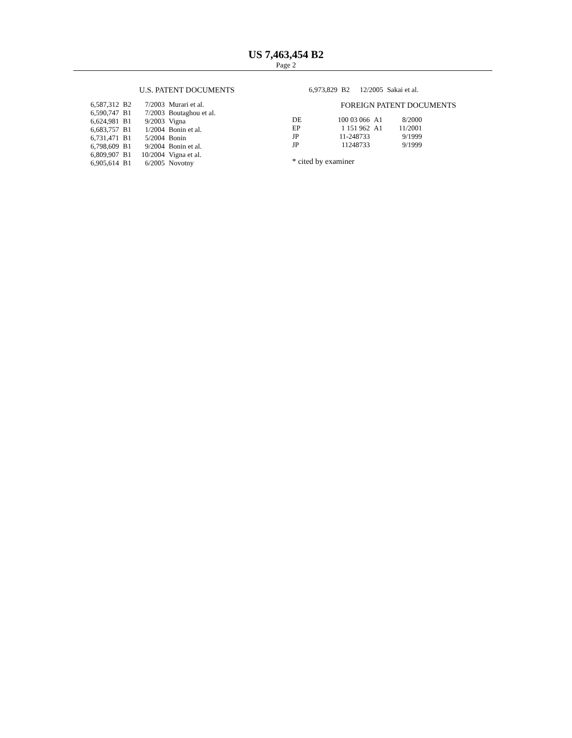US 7,463,454 B2
Page 2
U.S. PATENT DOCUMENTS
| 6,587,312 | B2 | 7/2003 | Murari et al. |
| 6,590,747 | B1 | 7/2003 | Boutaghou et al. |
| 6,624,981 | B1 | 9/2003 | Vigna |
| 6,683,757 | B1 | 1/2004 | Bonin et al. |
| 6,731,471 | B1 | 5/2004 | Bonin |
| 6,798,609 | B1 | 9/2004 | Bonin et al. |
| 6,809,907 | B1 | 10/2004 | Vigna et al. |
| 6,905,614 | B1 | 6/2005 | Novotny |
| 6,973,829 | B2 | 12/2005 | Sakai et al. |
FOREIGN PATENT DOCUMENTS
| DE | 100 03 066 | A1 | 8/2000 |
| EP | 1 151 962 | A1 | 11/2001 |
| JP | 11-248733 | | 9/1999 |
| JP | 11248733 | | 9/1999 |
* cited by examiner